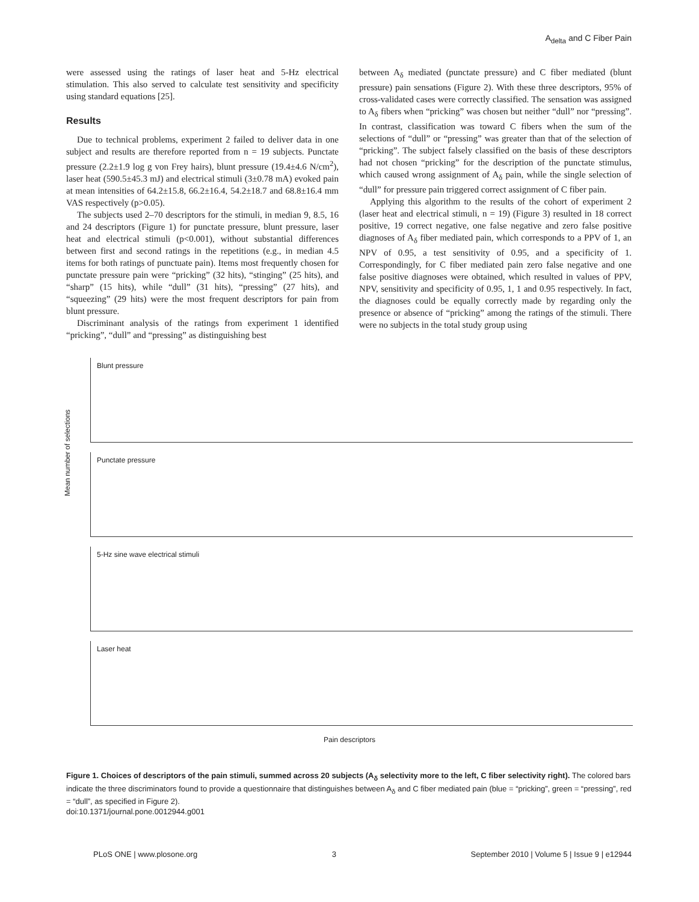A<sub>delta</sub> and C Fiber Pain
were assessed using the ratings of laser heat and 5-Hz electrical stimulation. This also served to calculate test sensitivity and specificity using standard equations [25].
Results
Due to technical problems, experiment 2 failed to deliver data in one subject and results are therefore reported from n = 19 subjects. Punctate pressure (2.2±1.9 log g von Frey hairs), blunt pressure (19.4±4.6 N/cm<sup>2</sup>), laser heat (590.5±45.3 mJ) and electrical stimuli (3±0.78 mA) evoked pain at mean intensities of 64.2±15.8, 66.2±16.4, 54.2±18.7 and 68.8±16.4 mm VAS respectively (p>0.05).
The subjects used 2–70 descriptors for the stimuli, in median 9, 8.5, 16 and 24 descriptors (Figure 1) for punctate pressure, blunt pressure, laser heat and electrical stimuli (p<0.001), without substantial differences between first and second ratings in the repetitions (e.g., in median 4.5 items for both ratings of punctuate pain). Items most frequently chosen for punctate pressure pain were “pricking” (32 hits), “stinging” (25 hits), and “sharp” (15 hits), while “dull” (31 hits), “pressing” (27 hits), and “squeezing” (29 hits) were the most frequent descriptors for pain from blunt pressure.
Discriminant analysis of the ratings from experiment 1 identified “pricking”, “dull” and “pressing” as distinguishing best
between A<sub>δ</sub> mediated (punctate pressure) and C fiber mediated (blunt pressure) pain sensations (Figure 2). With these three descriptors, 95% of cross-validated cases were correctly classified. The sensation was assigned to A<sub>δ</sub> fibers when “pricking” was chosen but neither “dull” nor “pressing”. In contrast, classification was toward C fibers when the sum of the selections of “dull” or “pressing” was greater than that of the selection of “pricking”. The subject falsely classified on the basis of these descriptors had not chosen “pricking” for the description of the punctate stimulus, which caused wrong assignment of A<sub>δ</sub> pain, while the single selection of “dull” for pressure pain triggered correct assignment of C fiber pain.
Applying this algorithm to the results of the cohort of experiment 2 (laser heat and electrical stimuli, n = 19) (Figure 3) resulted in 18 correct positive, 19 correct negative, one false negative and zero false positive diagnoses of A<sub>δ</sub> fiber mediated pain, which corresponds to a PPV of 1, an NPV of 0.95, a test sensitivity of 0.95, and a specificity of 1. Correspondingly, for C fiber mediated pain zero false negative and one false positive diagnoses were obtained, which resulted in values of PPV, NPV, sensitivity and specificity of 0.95, 1, 1 and 0.95 respectively. In fact, the diagnoses could be equally correctly made by regarding only the presence or absence of “pricking” among the ratings of the stimuli. There were no subjects in the total study group using
Mean number of selections
Blunt pressure
Punctate pressure
5-Hz sine wave electrical stimuli
Laser heat
Pain descriptors
Figure 1. Choices of descriptors of the pain stimuli, summed across 20 subjects (A<sub>δ</sub> selectivity more to the left, C fiber selectivity right). The colored bars indicate the three discriminators found to provide a questionnaire that distinguishes between A<sub>δ</sub> and C fiber mediated pain (blue = “pricking”, green = “pressing”, red = “dull”, as specified in Figure 2).
doi:10.1371/journal.pone.0012944.g001
PLoS ONE | www.plosone.org 3 September 2010 | Volume 5 | Issue 9 | e12944